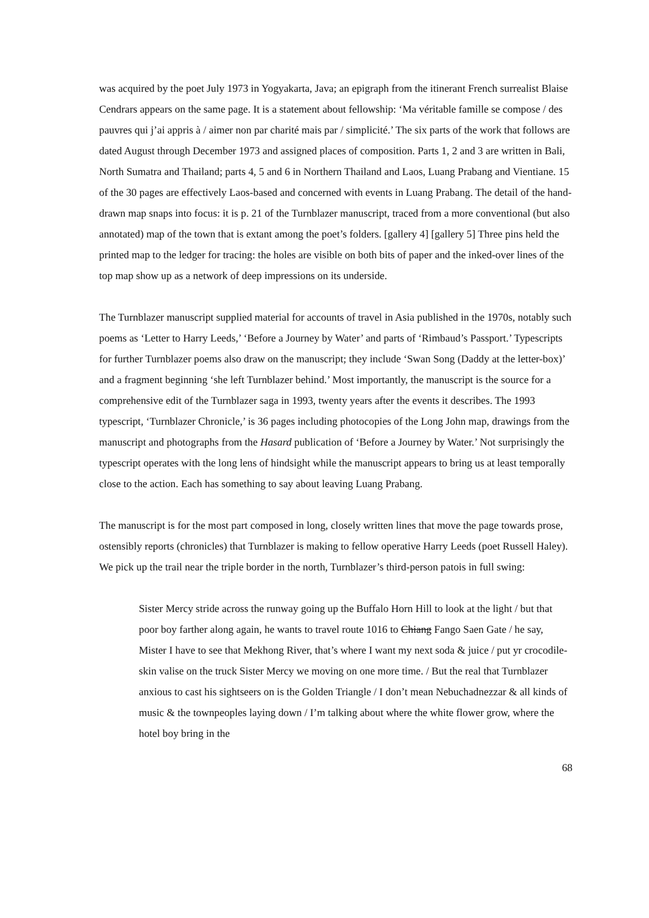was acquired by the poet July 1973 in Yogyakarta, Java; an epigraph from the itinerant French surrealist Blaise Cendrars appears on the same page. It is a statement about fellowship: ‘Ma véritable famille se compose / des pauvres qui j’ai appris à / aimer non par charité mais par / simplicité.’ The six parts of the work that follows are dated August through December 1973 and assigned places of composition. Parts 1, 2 and 3 are written in Bali, North Sumatra and Thailand; parts 4, 5 and 6 in Northern Thailand and Laos, Luang Prabang and Vientiane. 15 of the 30 pages are effectively Laos-based and concerned with events in Luang Prabang. The detail of the hand-drawn map snaps into focus: it is p. 21 of the Turnblazer manuscript, traced from a more conventional (but also annotated) map of the town that is extant among the poet’s folders. [gallery 4] [gallery 5] Three pins held the printed map to the ledger for tracing: the holes are visible on both bits of paper and the inked-over lines of the top map show up as a network of deep impressions on its underside.
The Turnblazer manuscript supplied material for accounts of travel in Asia published in the 1970s, notably such poems as ‘Letter to Harry Leeds,’ ‘Before a Journey by Water’ and parts of ‘Rimbaud’s Passport.’ Typescripts for further Turnblazer poems also draw on the manuscript; they include ‘Swan Song (Daddy at the letter-box)’ and a fragment beginning ‘she left Turnblazer behind.’ Most importantly, the manuscript is the source for a comprehensive edit of the Turnblazer saga in 1993, twenty years after the events it describes. The 1993 typescript, ‘Turnblazer Chronicle,’ is 36 pages including photocopies of the Long John map, drawings from the manuscript and photographs from the Hasard publication of ‘Before a Journey by Water.’ Not surprisingly the typescript operates with the long lens of hindsight while the manuscript appears to bring us at least temporally close to the action. Each has something to say about leaving Luang Prabang.
The manuscript is for the most part composed in long, closely written lines that move the page towards prose, ostensibly reports (chronicles) that Turnblazer is making to fellow operative Harry Leeds (poet Russell Haley). We pick up the trail near the triple border in the north, Turnblazer’s third-person patois in full swing:
Sister Mercy stride across the runway going up the Buffalo Horn Hill to look at the light / but that poor boy farther along again, he wants to travel route 1016 to Chiang Fango Saen Gate / he say, Mister I have to see that Mekhong River, that’s where I want my next soda & juice / put yr crocodile-skin valise on the truck Sister Mercy we moving on one more time. / But the real that Turnblazer anxious to cast his sightseers on is the Golden Triangle / I don’t mean Nebuchadnezzar & all kinds of music & the townpeoples laying down / I’m talking about where the white flower grow, where the hotel boy bring in the
68